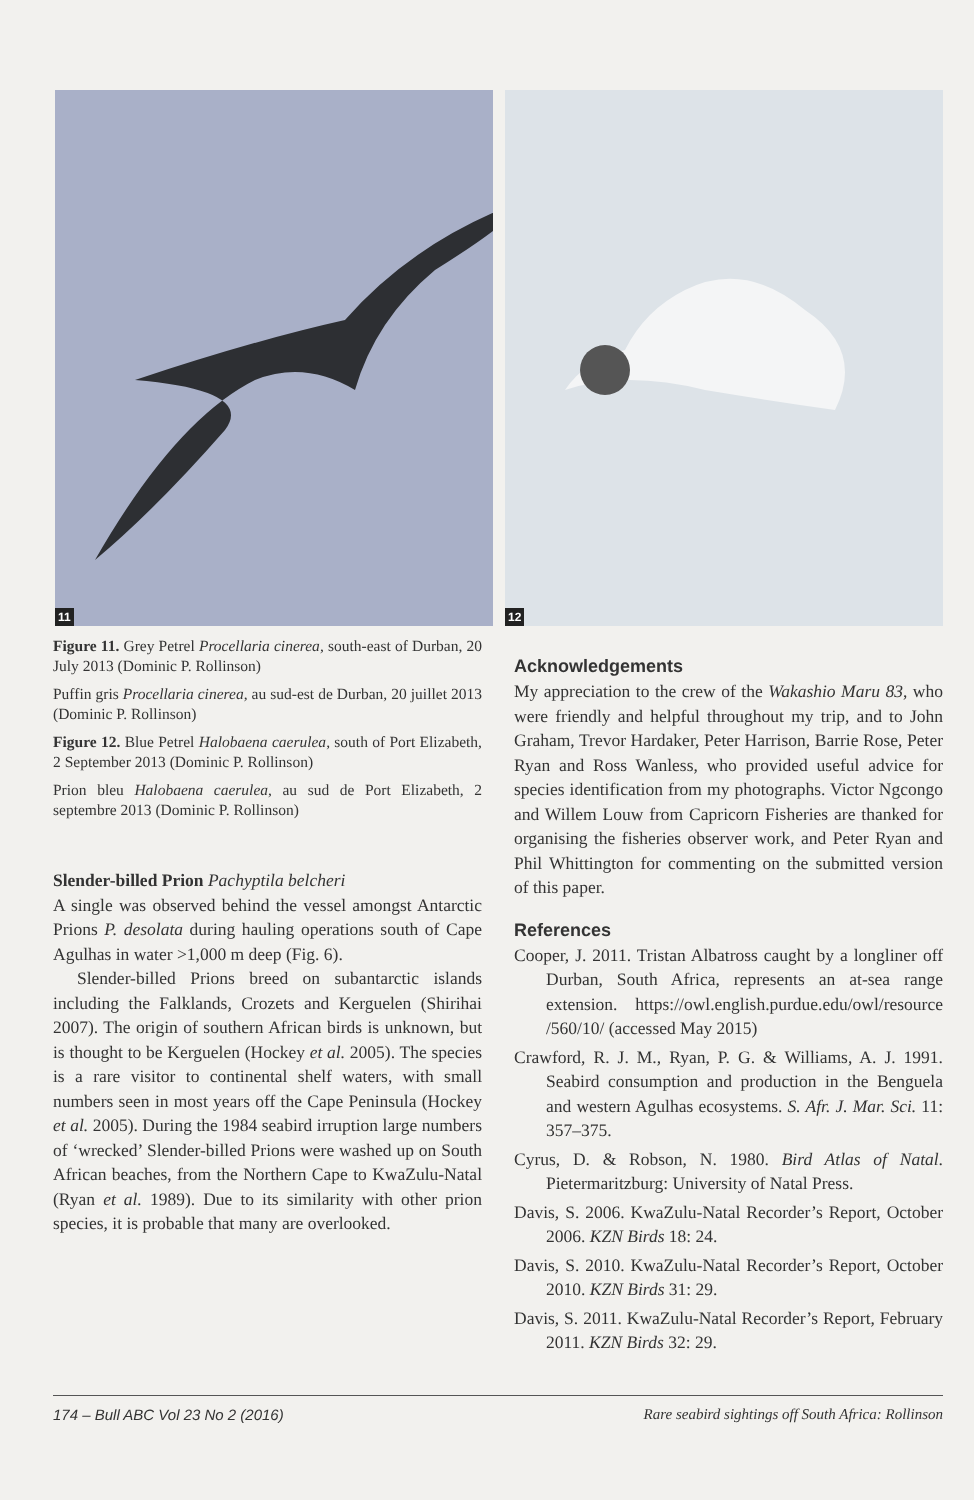11
12
Figure 11. Grey Petrel Procellaria cinerea, south-east of Durban, 20 July 2013 (Dominic P. Rollinson)
Puffin gris Procellaria cinerea, au sud-est de Durban, 20 juillet 2013 (Dominic P. Rollinson)
Figure 12. Blue Petrel Halobaena caerulea, south of Port Elizabeth, 2 September 2013 (Dominic P. Rollinson)
Prion bleu Halobaena caerulea, au sud de Port Elizabeth, 2 septembre 2013 (Dominic P. Rollinson)
Slender-billed Prion Pachyptila belcheri
A single was observed behind the vessel amongst Antarctic Prions P. desolata during hauling operations south of Cape Agulhas in water >1,000 m deep (Fig. 6).
Slender-billed Prions breed on subantarctic islands including the Falklands, Crozets and Kerguelen (Shirihai 2007). The origin of southern African birds is unknown, but is thought to be Kerguelen (Hockey et al. 2005). The species is a rare visitor to continental shelf waters, with small numbers seen in most years off the Cape Peninsula (Hockey et al. 2005). During the 1984 seabird irruption large numbers of ‘wrecked’ Slender-billed Prions were washed up on South African beaches, from the Northern Cape to KwaZulu-Natal (Ryan et al. 1989). Due to its similarity with other prion species, it is probable that many are overlooked.
Acknowledgements
My appreciation to the crew of the Wakashio Maru 83, who were friendly and helpful throughout my trip, and to John Graham, Trevor Hardaker, Peter Harrison, Barrie Rose, Peter Ryan and Ross Wanless, who provided useful advice for species identification from my photographs. Victor Ngcongo and Willem Louw from Capricorn Fisheries are thanked for organising the fisheries observer work, and Peter Ryan and Phil Whittington for commenting on the submitted version of this paper.
References
Cooper, J. 2011. Tristan Albatross caught by a longliner off Durban, South Africa, represents an at-sea range extension. https://owl.english.purdue.edu/owl/resource /560/10/ (accessed May 2015)
Crawford, R. J. M., Ryan, P. G. & Williams, A. J. 1991. Seabird consumption and production in the Benguela and western Agulhas ecosystems. S. Afr. J. Mar. Sci. 11: 357–375.
Cyrus, D. & Robson, N. 1980. Bird Atlas of Natal. Pietermaritzburg: University of Natal Press.
Davis, S. 2006. KwaZulu-Natal Recorder’s Report, October 2006. KZN Birds 18: 24.
Davis, S. 2010. KwaZulu-Natal Recorder’s Report, October 2010. KZN Birds 31: 29.
Davis, S. 2011. KwaZulu-Natal Recorder’s Report, February 2011. KZN Birds 32: 29.
174 – Bull ABC Vol 23 No 2 (2016) Rare seabird sightings off South Africa: Rollinson